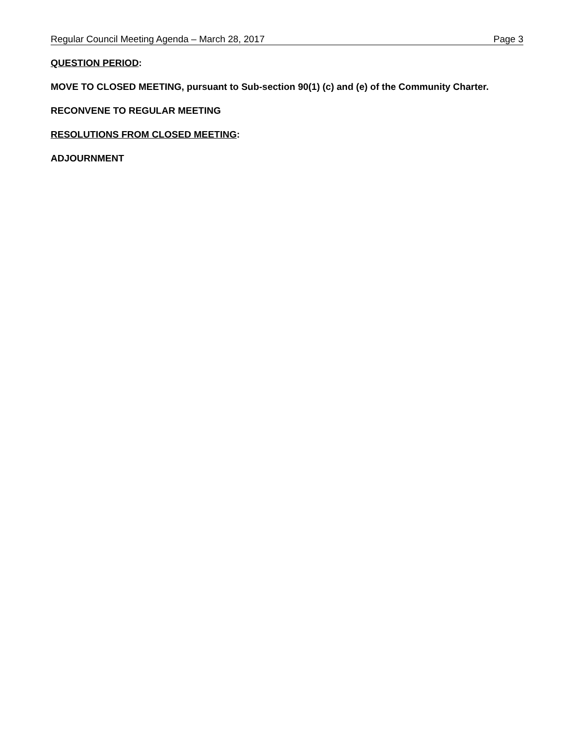Regular Council Meeting Agenda – March 28, 2017 Page 3
QUESTION PERIOD:
MOVE TO CLOSED MEETING, pursuant to Sub-section 90(1) (c) and (e) of the Community Charter.
RECONVENE TO REGULAR MEETING
RESOLUTIONS FROM CLOSED MEETING:
ADJOURNMENT